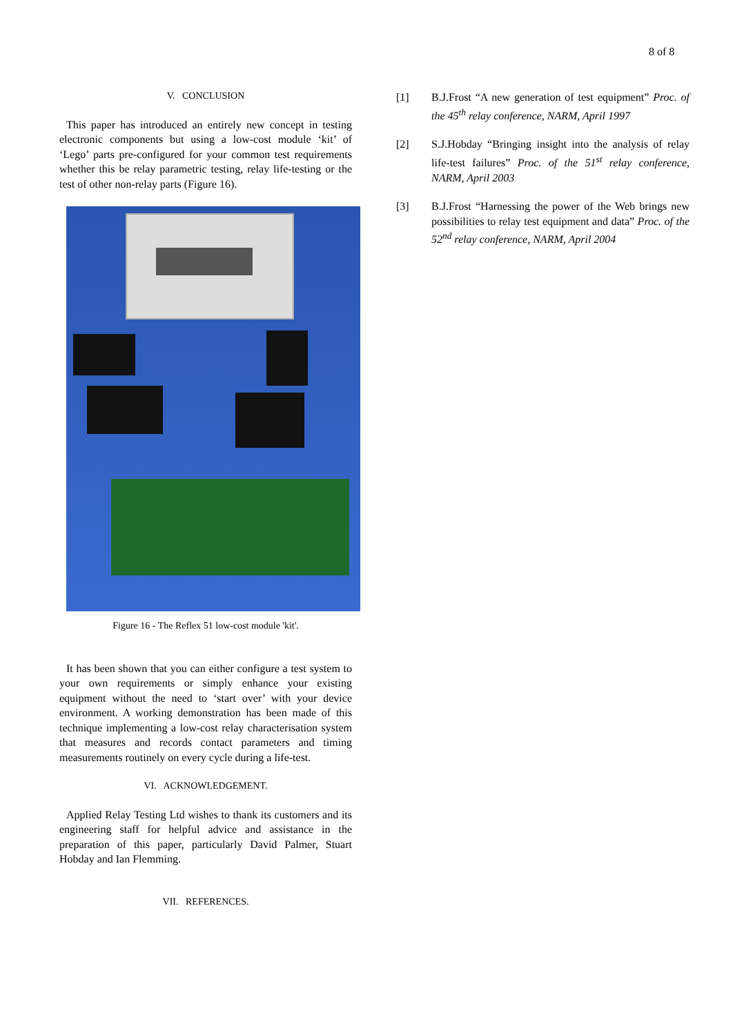8 of 8
V. CONCLUSION
This paper has introduced an entirely new concept in testing electronic components but using a low-cost module ‘kit’ of ‘Lego’ parts pre-configured for your common test requirements whether this be relay parametric testing, relay life-testing or the test of other non-relay parts (Figure 16).
Figure 16 - The Reflex 51 low-cost module 'kit'.
It has been shown that you can either configure a test system to your own requirements or simply enhance your existing equipment without the need to ‘start over’ with your device environment. A working demonstration has been made of this technique implementing a low-cost relay characterisation system that measures and records contact parameters and timing measurements routinely on every cycle during a life-test.
VI. ACKNOWLEDGEMENT.
Applied Relay Testing Ltd wishes to thank its customers and its engineering staff for helpful advice and assistance in the preparation of this paper, particularly David Palmer, Stuart Hobday and Ian Flemming.
VII. REFERENCES.
[1] B.J.Frost “A new generation of test equipment” Proc. of the 45<sup>th</sup> relay conference, NARM, April 1997
[2] S.J.Hobday “Bringing insight into the analysis of relay life-test failures” Proc. of the 51<sup>st</sup> relay conference, NARM, April 2003
[3] B.J.Frost “Harnessing the power of the Web brings new possibilities to relay test equipment and data” Proc. of the 52<sup>nd</sup> relay conference, NARM, April 2004